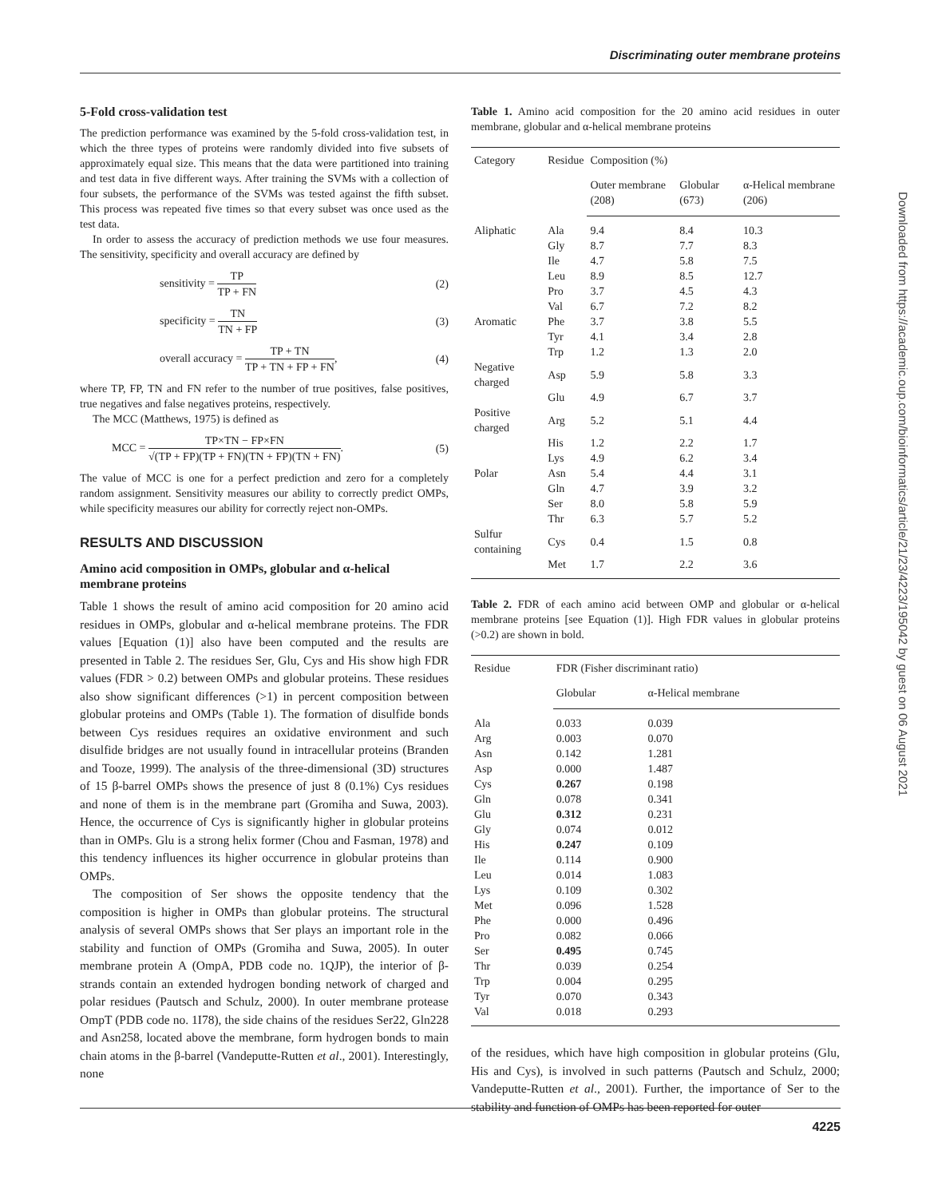Discriminating outer membrane proteins
5-Fold cross-validation test
The prediction performance was examined by the 5-fold cross-validation test, in which the three types of proteins were randomly divided into five subsets of approximately equal size. This means that the data were partitioned into training and test data in five different ways. After training the SVMs with a collection of four subsets, the performance of the SVMs was tested against the fifth subset. This process was repeated five times so that every subset was once used as the test data.
In order to assess the accuracy of prediction methods we use four measures. The sensitivity, specificity and overall accuracy are defined by
sensitivity = TP TP + FN (2)
specificity = TN TN + FP (3)
overall accuracy = TP + TN TP + TN + FP + FN, (4)
where TP, FP, TN and FN refer to the number of true positives, false positives, true negatives and false negatives proteins, respectively.
The MCC (Matthews, 1975) is defined as
MCC = TP×TN − FP×FN √(TP + FP)(TP + FN)(TN + FP)(TN + FN). (5)
The value of MCC is one for a perfect prediction and zero for a completely random assignment. Sensitivity measures our ability to correctly predict OMPs, while specificity measures our ability for correctly reject non-OMPs.
RESULTS AND DISCUSSION
Amino acid composition in OMPs, globular and α-helical membrane proteins
Table 1 shows the result of amino acid composition for 20 amino acid residues in OMPs, globular and α-helical membrane proteins. The FDR values [Equation (1)] also have been computed and the results are presented in Table 2. The residues Ser, Glu, Cys and His show high FDR values (FDR > 0.2) between OMPs and globular proteins. These residues also show significant differences (>1) in percent composition between globular proteins and OMPs (Table 1). The formation of disulfide bonds between Cys residues requires an oxidative environment and such disulfide bridges are not usually found in intracellular proteins (Branden and Tooze, 1999). The analysis of the three-dimensional (3D) structures of 15 β-barrel OMPs shows the presence of just 8 (0.1%) Cys residues and none of them is in the membrane part (Gromiha and Suwa, 2003). Hence, the occurrence of Cys is significantly higher in globular proteins than in OMPs. Glu is a strong helix former (Chou and Fasman, 1978) and this tendency influences its higher occurrence in globular proteins than OMPs.
The composition of Ser shows the opposite tendency that the composition is higher in OMPs than globular proteins. The structural analysis of several OMPs shows that Ser plays an important role in the stability and function of OMPs (Gromiha and Suwa, 2005). In outer membrane protein A (OmpA, PDB code no. 1QJP), the interior of β-strands contain an extended hydrogen bonding network of charged and polar residues (Pautsch and Schulz, 2000). In outer membrane protease OmpT (PDB code no. 1I78), the side chains of the residues Ser22, Gln228 and Asn258, located above the membrane, form hydrogen bonds to main chain atoms in the β-barrel (Vandeputte-Rutten et al., 2001). Interestingly, none
Table 1. Amino acid composition for the 20 amino acid residues in outer membrane, globular and α-helical membrane proteins
| Category | Residue | Composition (%) | | |
| --- | --- | --- | --- | --- |
| | | Outer membrane (208) | Globular (673) | α-Helical membrane (206) |
| Aliphatic | Ala | 9.4 | 8.4 | 10.3 |
| | Gly | 8.7 | 7.7 | 8.3 |
| | Ile | 4.7 | 5.8 | 7.5 |
| | Leu | 8.9 | 8.5 | 12.7 |
| | Pro | 3.7 | 4.5 | 4.3 |
| | Val | 6.7 | 7.2 | 8.2 |
| Aromatic | Phe | 3.7 | 3.8 | 5.5 |
| | Tyr | 4.1 | 3.4 | 2.8 |
| | Trp | 1.2 | 1.3 | 2.0 |
| Negative charged | Asp | 5.9 | 5.8 | 3.3 |
| | Glu | 4.9 | 6.7 | 3.7 |
| Positive charged | Arg | 5.2 | 5.1 | 4.4 |
| | His | 1.2 | 2.2 | 1.7 |
| | Lys | 4.9 | 6.2 | 3.4 |
| Polar | Asn | 5.4 | 4.4 | 3.1 |
| | Gln | 4.7 | 3.9 | 3.2 |
| | Ser | 8.0 | 5.8 | 5.9 |
| | Thr | 6.3 | 5.7 | 5.2 |
| Sulfur containing | Cys | 0.4 | 1.5 | 0.8 |
| | Met | 1.7 | 2.2 | 3.6 |
Table 2. FDR of each amino acid between OMP and globular or α-helical membrane proteins [see Equation (1)]. High FDR values in globular proteins (>0.2) are shown in bold.
| Residue | FDR (Fisher discriminant ratio) | |
| --- | --- | --- |
| | Globular | α-Helical membrane |
| Ala | 0.033 | 0.039 |
| Arg | 0.003 | 0.070 |
| Asn | 0.142 | 1.281 |
| Asp | 0.000 | 1.487 |
| Cys | 0.267 | 0.198 |
| Gln | 0.078 | 0.341 |
| Glu | 0.312 | 0.231 |
| Gly | 0.074 | 0.012 |
| His | 0.247 | 0.109 |
| Ile | 0.114 | 0.900 |
| Leu | 0.014 | 1.083 |
| Lys | 0.109 | 0.302 |
| Met | 0.096 | 1.528 |
| Phe | 0.000 | 0.496 |
| Pro | 0.082 | 0.066 |
| Ser | 0.495 | 0.745 |
| Thr | 0.039 | 0.254 |
| Trp | 0.004 | 0.295 |
| Tyr | 0.070 | 0.343 |
| Val | 0.018 | 0.293 |
of the residues, which have high composition in globular proteins (Glu, His and Cys), is involved in such patterns (Pautsch and Schulz, 2000; Vandeputte-Rutten et al., 2001). Further, the importance of Ser to the stability and function of OMPs has been reported for outer
Downloaded from https://academic.oup.com/bioinformatics/article/21/23/4223/195042 by guest on 06 August 2021
4225